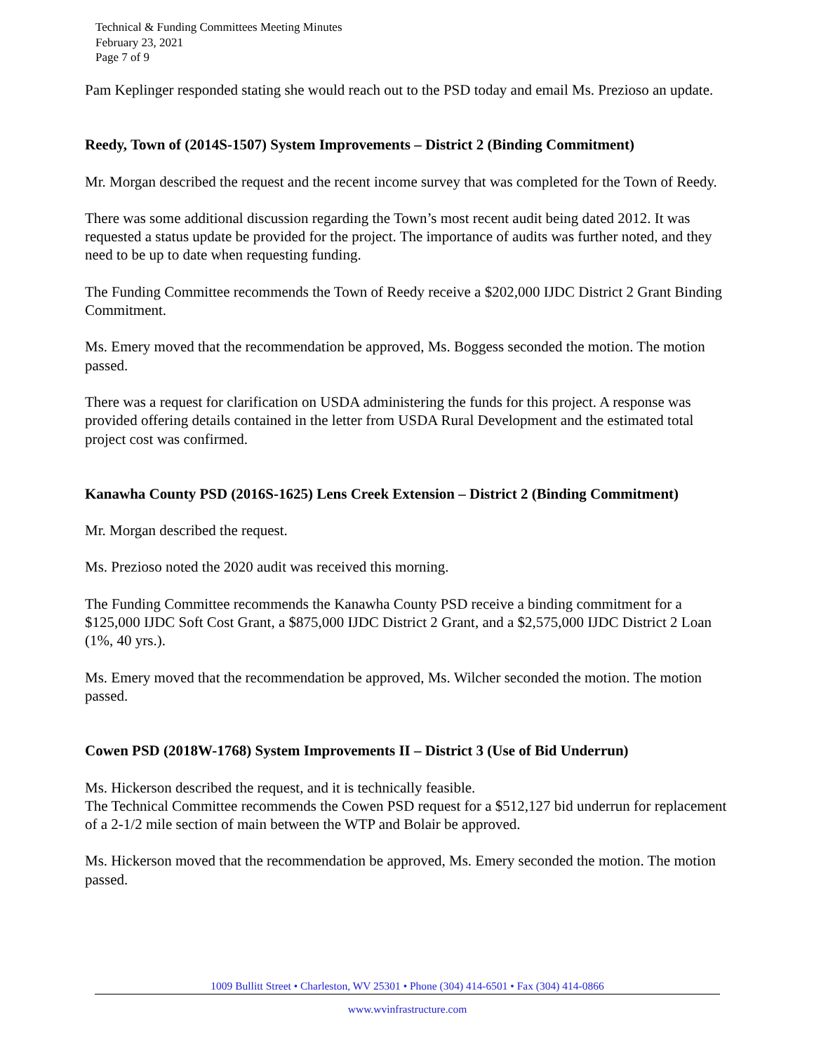Technical & Funding Committees Meeting Minutes
February 23, 2021
Page 7 of 9
Pam Keplinger responded stating she would reach out to the PSD today and email Ms. Prezioso an update.
Reedy, Town of (2014S-1507) System Improvements – District 2 (Binding Commitment)
Mr. Morgan described the request and the recent income survey that was completed for the Town of Reedy.
There was some additional discussion regarding the Town’s most recent audit being dated 2012. It was requested a status update be provided for the project. The importance of audits was further noted, and they need to be up to date when requesting funding.
The Funding Committee recommends the Town of Reedy receive a $202,000 IJDC District 2 Grant Binding Commitment.
Ms. Emery moved that the recommendation be approved, Ms. Boggess seconded the motion. The motion passed.
There was a request for clarification on USDA administering the funds for this project. A response was provided offering details contained in the letter from USDA Rural Development and the estimated total project cost was confirmed.
Kanawha County PSD (2016S-1625) Lens Creek Extension – District 2 (Binding Commitment)
Mr. Morgan described the request.
Ms. Prezioso noted the 2020 audit was received this morning.
The Funding Committee recommends the Kanawha County PSD receive a binding commitment for a $125,000 IJDC Soft Cost Grant, a $875,000 IJDC District 2 Grant, and a $2,575,000 IJDC District 2 Loan (1%, 40 yrs.).
Ms. Emery moved that the recommendation be approved, Ms. Wilcher seconded the motion. The motion passed.
Cowen PSD (2018W-1768) System Improvements II – District 3 (Use of Bid Underrun)
Ms. Hickerson described the request, and it is technically feasible.
The Technical Committee recommends the Cowen PSD request for a $512,127 bid underrun for replacement of a 2-1/2 mile section of main between the WTP and Bolair be approved.
Ms. Hickerson moved that the recommendation be approved, Ms. Emery seconded the motion. The motion passed.
1009 Bullitt Street • Charleston, WV 25301 • Phone (304) 414-6501 • Fax (304) 414-0866
www.wvinfrastructure.com